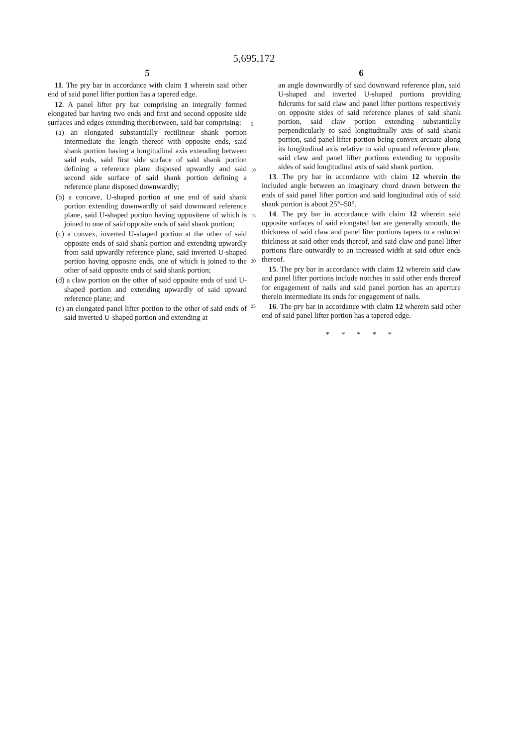5,695,172
5
11. The pry bar in accordance with claim 1 wherein said other end of said panel lifter portion has a tapered edge.
12. A panel lifter pry bar comprising an integrally formed elongated bar having two ends and first and second opposite side surfaces and edges extending therebetween, said bar comprising:
(a) an elongated substantially rectilinear shank portion intermediate the length thereof with opposite ends, said shank portion having a longitudinal axis extending between said ends, said first side surface of said shank portion defining a reference plane disposed upwardly and said second side surface of said shank portion defining a reference plane disposed downwardly;
(b) a concave, U-shaped portion at one end of said shank portion extending downwardly of said downward reference plane, said U-shaped portion having oppositene of which is joined to one of said opposite ends of said shank portion;
(c) a convex, inverted U-shaped portion at the other of said opposite ends of said shank portion and extending upwardly from said upwardly reference plane, said inverted U-shaped portion having opposite ends, one of which is joined to the other of said opposite ends of said shank portion;
(d) a claw portion on the other of said opposite ends of said U-shaped portion and extending upwardly of said upward reference plane; and
(e) an elongated panel lifter portion to the other of said ends of said inverted U-shaped portion and extending at
5
10
15
20
25
6
an angle downwardly of said downward reference plan, said U-shaped and inverted U-shaped portions providing fulcrums for said claw and panel lifter portions respectively on opposite sides of said reference planes of said shank portion, said claw portion extending substantially perpendicularly to said longitudinally axis of said shank portion, said panel lifter portion being convex arcuate along its longitudinal axis relative to said upward reference plane, said claw and panel lifter portions extending to opposite sides of said longitudinal axis of said shank portion.
13. The pry bar in accordance with claim 12 wherein the included angle between an imaginary chord drawn between the ends of said panel lifter portion and said longitudinal axis of said shank portion is about 25°–50°.
14. The pry bar in accordance with claim 12 wherein said opposite surfaces of said elongated bar are generally smooth, the thickness of said claw and panel liter portions tapers to a reduced thickness at said other ends thereof, and said claw and panel lifter portions flare outwardly to an increased width at said other ends thereof.
15. The pry bar in accordance with claim 12 wherein said claw and panel lifter portions include notches in said other ends thereof for engagement of nails and said panel portion has an aperture therein intermediate its ends for engagement of nails.
16. The pry bar in accordance with claim 12 wherein said other end of said panel lifter portion has a tapered edge.
* * * * *